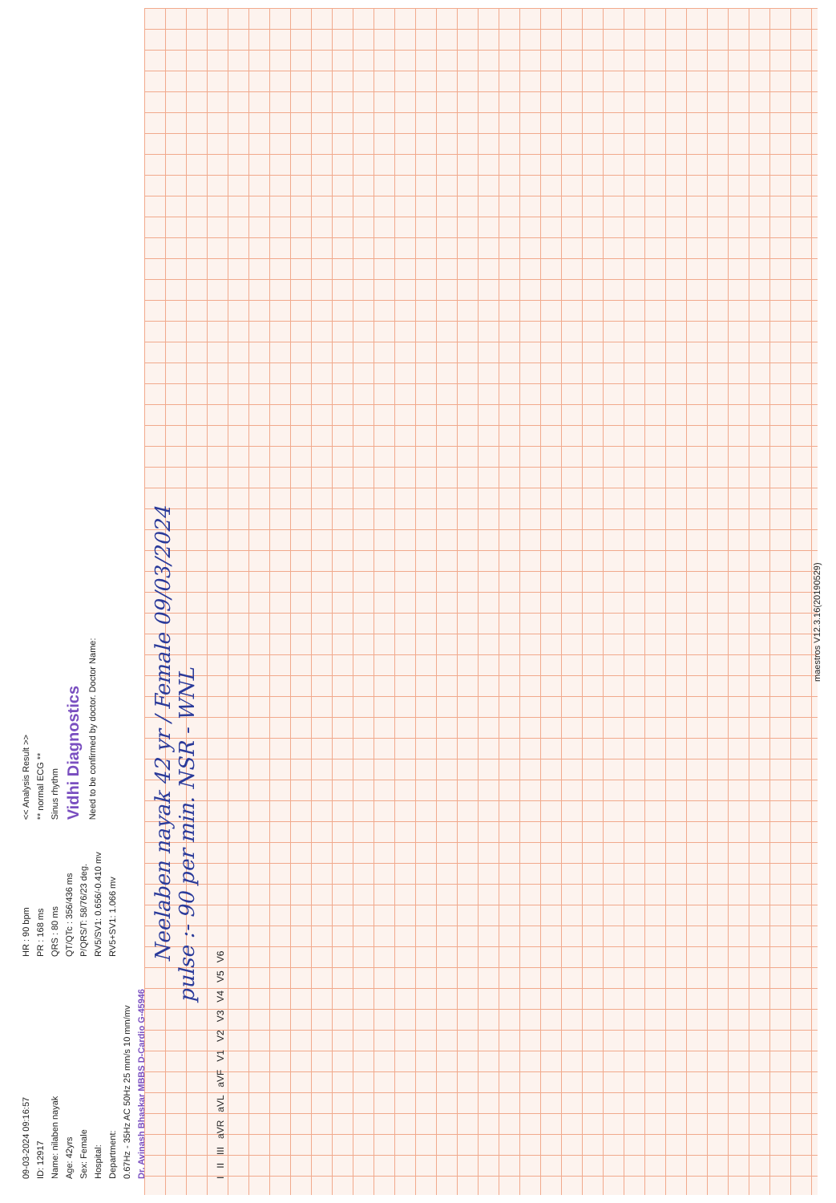09-03-2024 09:16:57
ID: 12917
Name: nilaben nayak
Age: 42yrs
Sex: Female
Hospital:
Department:
0.67Hz - 35Hz AC 50Hz 25 mm/s 10 mm/mv
Dr. Avinash Bhaskar MBBS D-Cardio G-45946
HR : 90 bpm
PR : 168 ms
QRS : 80 ms
QT/QTc : 356/436 ms
P/QRS/T: 58/76/23 deg.
RV5/SV1: 0.656/-0.410 mv
RV5+SV1: 1.066 mv
<< Analysis Result >>
** normal ECG **
Sinus rhythm
Vidhi Diagnostics
Need to be confirmed by doctor. Doctor Name:
Neelaben nayak 42 yr / Female 09/03/2024
pulse :- 90 per min. NSR - WNL
I II III aVR aVL aVF V1 V2 V3 V4 V5 V6
maestros V12.3.16(20190529)